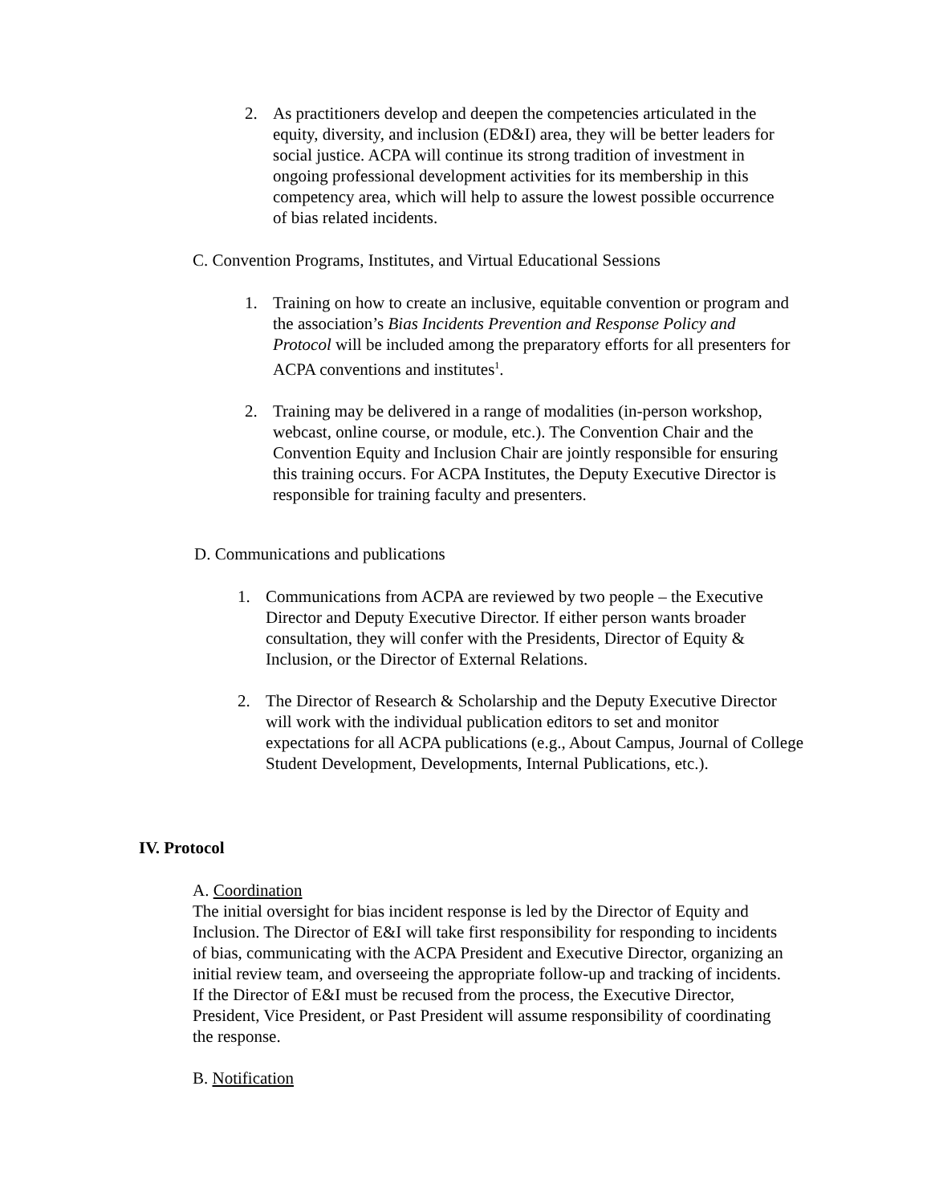2. As practitioners develop and deepen the competencies articulated in the equity, diversity, and inclusion (ED&I) area, they will be better leaders for social justice. ACPA will continue its strong tradition of investment in ongoing professional development activities for its membership in this competency area, which will help to assure the lowest possible occurrence of bias related incidents.
C. Convention Programs, Institutes, and Virtual Educational Sessions
1. Training on how to create an inclusive, equitable convention or program and the association’s Bias Incidents Prevention and Response Policy and Protocol will be included among the preparatory efforts for all presenters for ACPA conventions and institutes<sup>1</sup>.
2. Training may be delivered in a range of modalities (in-person workshop, webcast, online course, or module, etc.). The Convention Chair and the Convention Equity and Inclusion Chair are jointly responsible for ensuring this training occurs. For ACPA Institutes, the Deputy Executive Director is responsible for training faculty and presenters.
D. Communications and publications
1. Communications from ACPA are reviewed by two people – the Executive Director and Deputy Executive Director. If either person wants broader consultation, they will confer with the Presidents, Director of Equity & Inclusion, or the Director of External Relations.
2. The Director of Research & Scholarship and the Deputy Executive Director will work with the individual publication editors to set and monitor expectations for all ACPA publications (e.g., About Campus, Journal of College Student Development, Developments, Internal Publications, etc.).
IV. Protocol
A. Coordination
The initial oversight for bias incident response is led by the Director of Equity and Inclusion. The Director of E&I will take first responsibility for responding to incidents of bias, communicating with the ACPA President and Executive Director, organizing an initial review team, and overseeing the appropriate follow-up and tracking of incidents. If the Director of E&I must be recused from the process, the Executive Director, President, Vice President, or Past President will assume responsibility of coordinating the response.
B. Notification